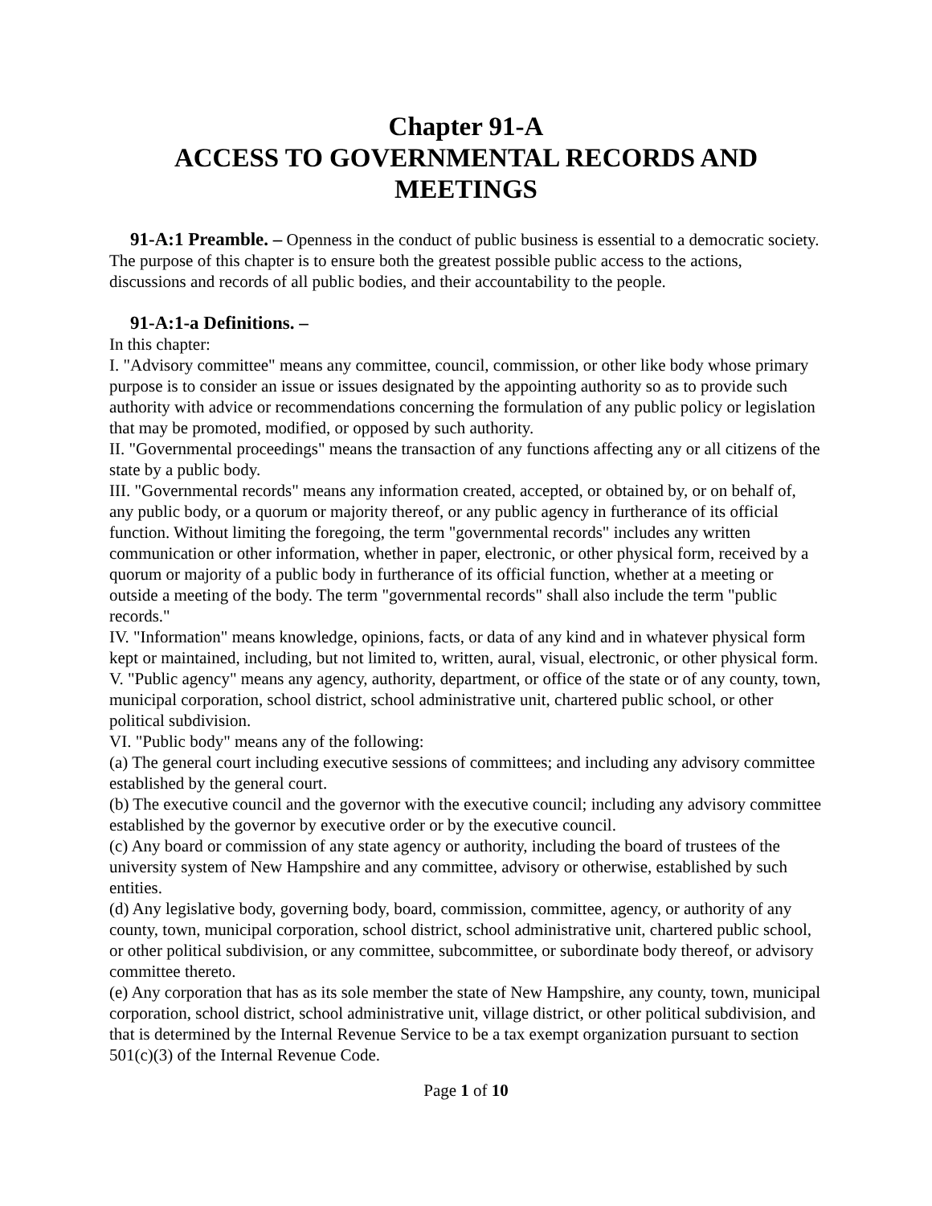Chapter 91-A
ACCESS TO GOVERNMENTAL RECORDS AND MEETINGS
91-A:1 Preamble. – Openness in the conduct of public business is essential to a democratic society. The purpose of this chapter is to ensure both the greatest possible public access to the actions, discussions and records of all public bodies, and their accountability to the people.
91-A:1-a Definitions. –
In this chapter:
I. "Advisory committee" means any committee, council, commission, or other like body whose primary purpose is to consider an issue or issues designated by the appointing authority so as to provide such authority with advice or recommendations concerning the formulation of any public policy or legislation that may be promoted, modified, or opposed by such authority.
II. "Governmental proceedings" means the transaction of any functions affecting any or all citizens of the state by a public body.
III. "Governmental records" means any information created, accepted, or obtained by, or on behalf of, any public body, or a quorum or majority thereof, or any public agency in furtherance of its official function. Without limiting the foregoing, the term "governmental records" includes any written communication or other information, whether in paper, electronic, or other physical form, received by a quorum or majority of a public body in furtherance of its official function, whether at a meeting or outside a meeting of the body. The term "governmental records" shall also include the term "public records."
IV. "Information" means knowledge, opinions, facts, or data of any kind and in whatever physical form kept or maintained, including, but not limited to, written, aural, visual, electronic, or other physical form.
V. "Public agency" means any agency, authority, department, or office of the state or of any county, town, municipal corporation, school district, school administrative unit, chartered public school, or other political subdivision.
VI. "Public body" means any of the following:
(a) The general court including executive sessions of committees; and including any advisory committee established by the general court.
(b) The executive council and the governor with the executive council; including any advisory committee established by the governor by executive order or by the executive council.
(c) Any board or commission of any state agency or authority, including the board of trustees of the university system of New Hampshire and any committee, advisory or otherwise, established by such entities.
(d) Any legislative body, governing body, board, commission, committee, agency, or authority of any county, town, municipal corporation, school district, school administrative unit, chartered public school, or other political subdivision, or any committee, subcommittee, or subordinate body thereof, or advisory committee thereto.
(e) Any corporation that has as its sole member the state of New Hampshire, any county, town, municipal corporation, school district, school administrative unit, village district, or other political subdivision, and that is determined by the Internal Revenue Service to be a tax exempt organization pursuant to section 501(c)(3) of the Internal Revenue Code.
Page 1 of 10